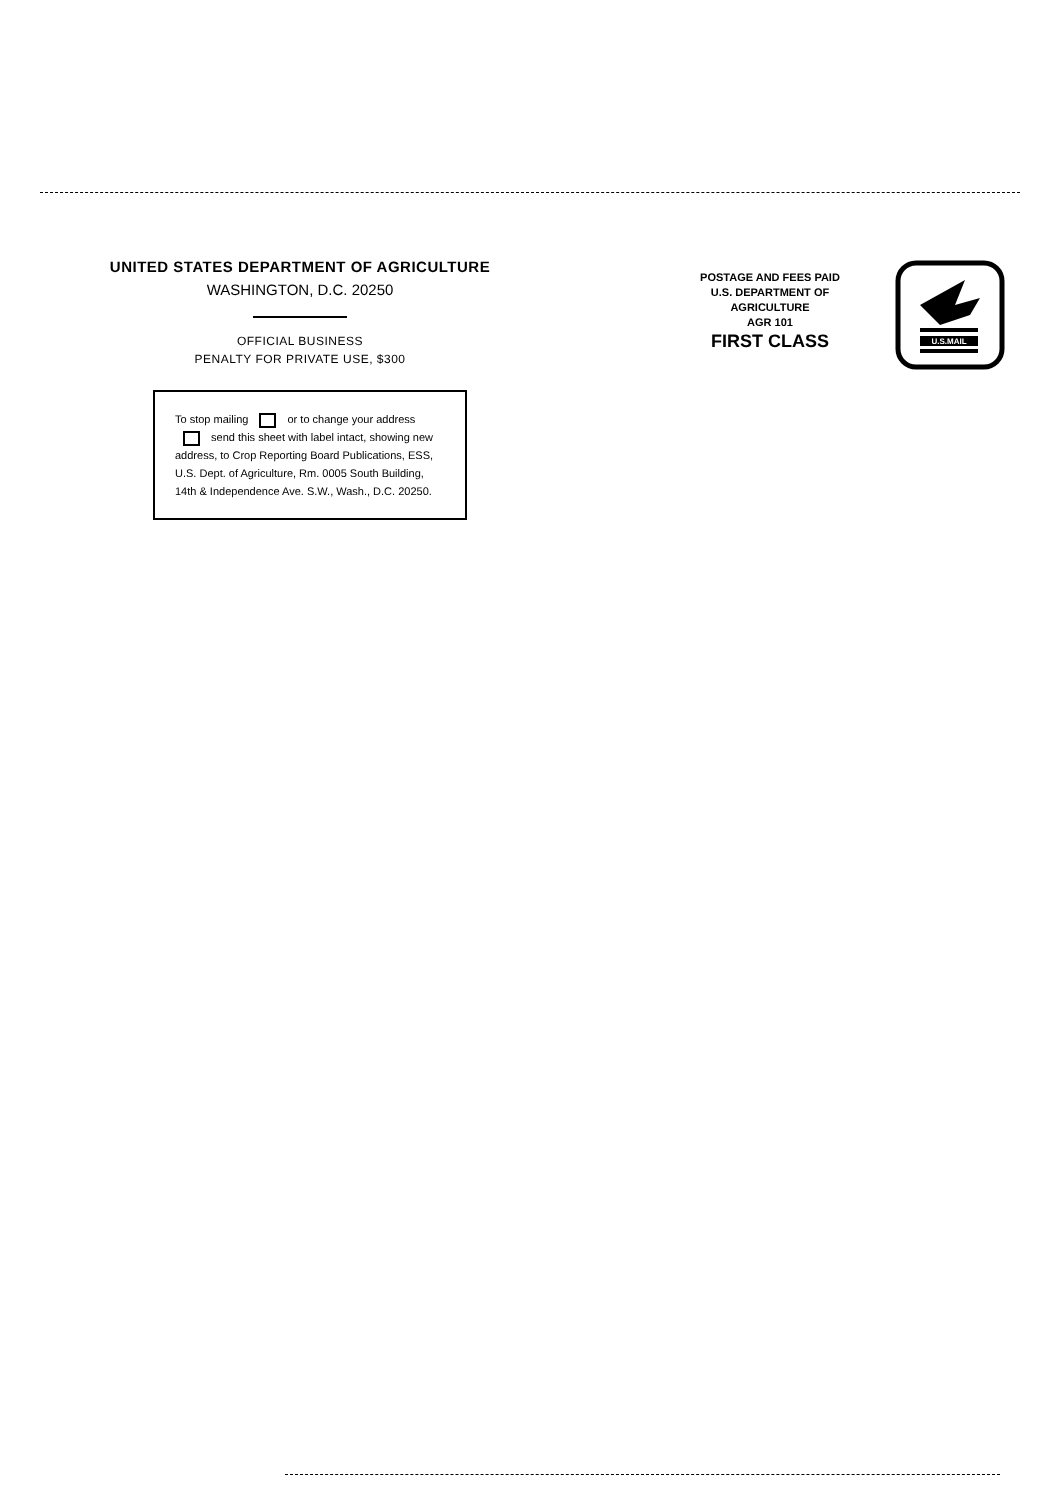UNITED STATES DEPARTMENT OF AGRICULTURE
WASHINGTON, D.C. 20250
OFFICIAL BUSINESS
PENALTY FOR PRIVATE USE, $300
To stop mailing or to change your address send this sheet with label intact, showing new address, to Crop Reporting Board Publications, ESS, U.S. Dept. of Agriculture, Rm. 0005 South Building, 14th & Independence Ave. S.W., Wash., D.C. 20250.
POSTAGE AND FEES PAID
U.S. DEPARTMENT OF
AGRICULTURE
AGR 101
FIRST CLASS
U.S.MAIL